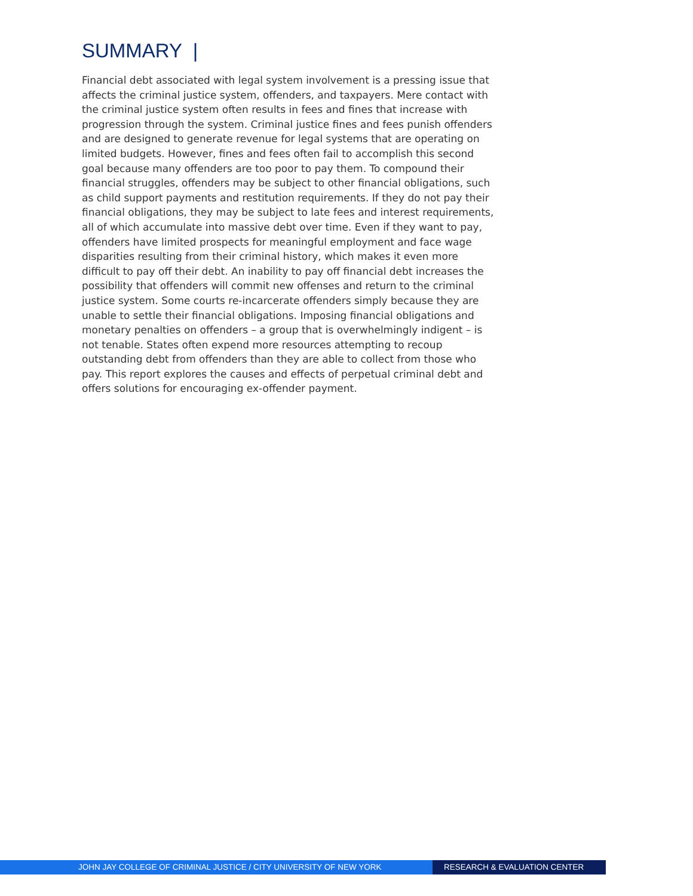SUMMARY |
Financial debt associated with legal system involvement is a pressing issue that affects the criminal justice system, offenders, and taxpayers. Mere contact with the criminal justice system often results in fees and fines that increase with progression through the system. Criminal justice fines and fees punish offenders and are designed to generate revenue for legal systems that are operating on limited budgets. However, fines and fees often fail to accomplish this second goal because many offenders are too poor to pay them. To compound their financial struggles, offenders may be subject to other financial obligations, such as child support payments and restitution requirements. If they do not pay their financial obligations, they may be subject to late fees and interest requirements, all of which accumulate into massive debt over time. Even if they want to pay, offenders have limited prospects for meaningful employment and face wage disparities resulting from their criminal history, which makes it even more difficult to pay off their debt. An inability to pay off financial debt increases the possibility that offenders will commit new offenses and return to the criminal justice system. Some courts re-incarcerate offenders simply because they are unable to settle their financial obligations. Imposing financial obligations and monetary penalties on offenders – a group that is overwhelmingly indigent – is not tenable. States often expend more resources attempting to recoup outstanding debt from offenders than they are able to collect from those who pay. This report explores the causes and effects of perpetual criminal debt and offers solutions for encouraging ex-offender payment.
JOHN JAY COLLEGE OF CRIMINAL JUSTICE / CITY UNIVERSITY OF NEW YORK RESEARCH & EVALUATION CENTER